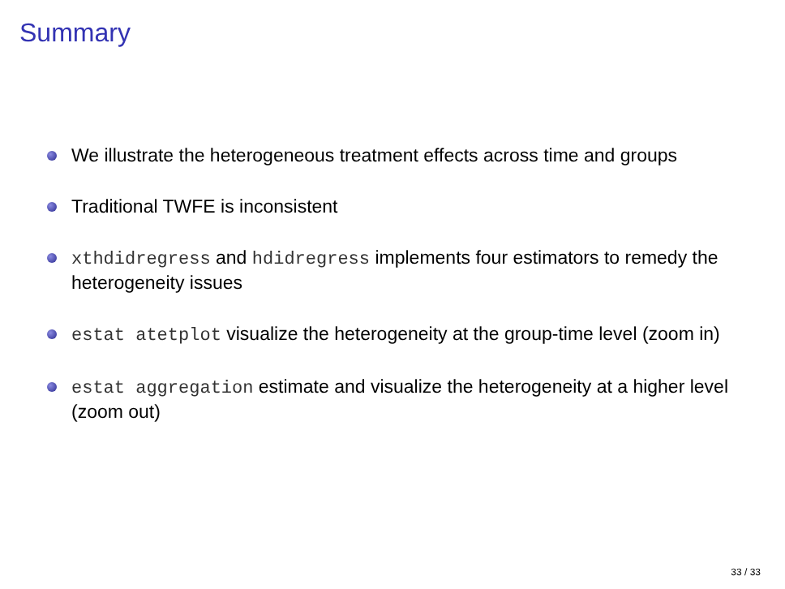Summary
We illustrate the heterogeneous treatment effects across time and groups
Traditional TWFE is inconsistent
xthdidregress and hdidregress implements four estimators to remedy the heterogeneity issues
estat atetplot visualize the heterogeneity at the group-time level (zoom in)
estat aggregation estimate and visualize the heterogeneity at a higher level (zoom out)
33 / 33